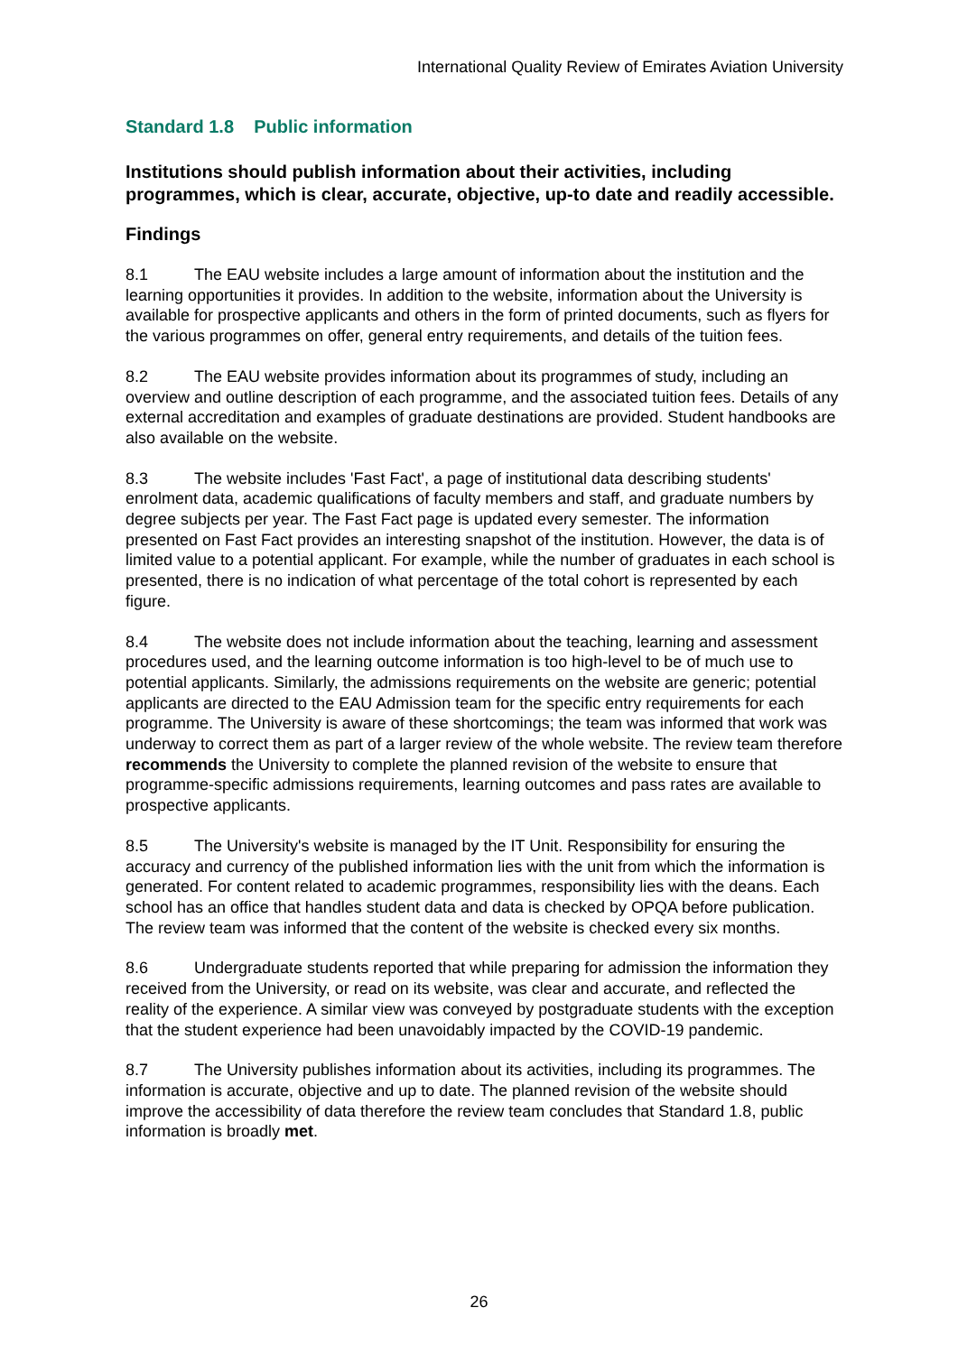International Quality Review of Emirates Aviation University
Standard 1.8 Public information
Institutions should publish information about their activities, including programmes, which is clear, accurate, objective, up-to date and readily accessible.
Findings
8.1 The EAU website includes a large amount of information about the institution and the learning opportunities it provides. In addition to the website, information about the University is available for prospective applicants and others in the form of printed documents, such as flyers for the various programmes on offer, general entry requirements, and details of the tuition fees.
8.2 The EAU website provides information about its programmes of study, including an overview and outline description of each programme, and the associated tuition fees. Details of any external accreditation and examples of graduate destinations are provided. Student handbooks are also available on the website.
8.3 The website includes 'Fast Fact', a page of institutional data describing students' enrolment data, academic qualifications of faculty members and staff, and graduate numbers by degree subjects per year. The Fast Fact page is updated every semester. The information presented on Fast Fact provides an interesting snapshot of the institution. However, the data is of limited value to a potential applicant. For example, while the number of graduates in each school is presented, there is no indication of what percentage of the total cohort is represented by each figure.
8.4 The website does not include information about the teaching, learning and assessment procedures used, and the learning outcome information is too high-level to be of much use to potential applicants. Similarly, the admissions requirements on the website are generic; potential applicants are directed to the EAU Admission team for the specific entry requirements for each programme. The University is aware of these shortcomings; the team was informed that work was underway to correct them as part of a larger review of the whole website. The review team therefore recommends the University to complete the planned revision of the website to ensure that programme-specific admissions requirements, learning outcomes and pass rates are available to prospective applicants.
8.5 The University's website is managed by the IT Unit. Responsibility for ensuring the accuracy and currency of the published information lies with the unit from which the information is generated. For content related to academic programmes, responsibility lies with the deans. Each school has an office that handles student data and data is checked by OPQA before publication. The review team was informed that the content of the website is checked every six months.
8.6 Undergraduate students reported that while preparing for admission the information they received from the University, or read on its website, was clear and accurate, and reflected the reality of the experience. A similar view was conveyed by postgraduate students with the exception that the student experience had been unavoidably impacted by the COVID-19 pandemic.
8.7 The University publishes information about its activities, including its programmes. The information is accurate, objective and up to date. The planned revision of the website should improve the accessibility of data therefore the review team concludes that Standard 1.8, public information is broadly met.
26